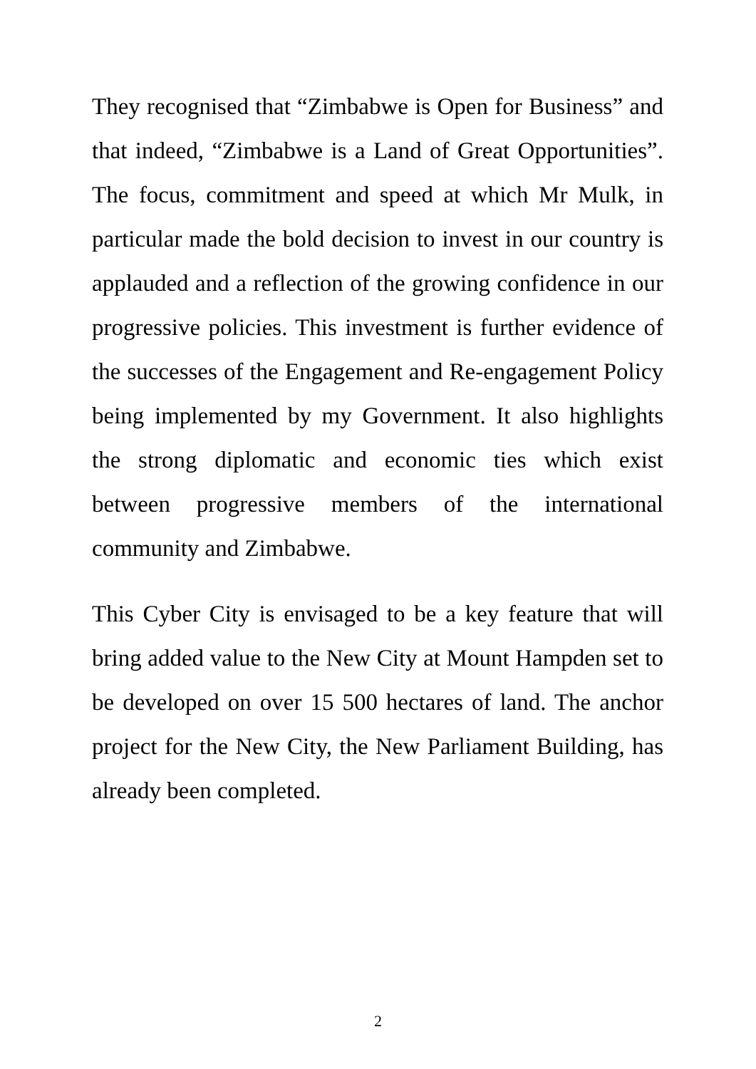They recognised that “Zimbabwe is Open for Business” and that indeed, “Zimbabwe is a Land of Great Opportunities”. The focus, commitment and speed at which Mr Mulk, in particular made the bold decision to invest in our country is applauded and a reflection of the growing confidence in our progressive policies. This investment is further evidence of the successes of the Engagement and Re-engagement Policy being implemented by my Government. It also highlights the strong diplomatic and economic ties which exist between progressive members of the international community and Zimbabwe.
This Cyber City is envisaged to be a key feature that will bring added value to the New City at Mount Hampden set to be developed on over 15 500 hectares of land. The anchor project for the New City, the New Parliament Building, has already been completed.
2